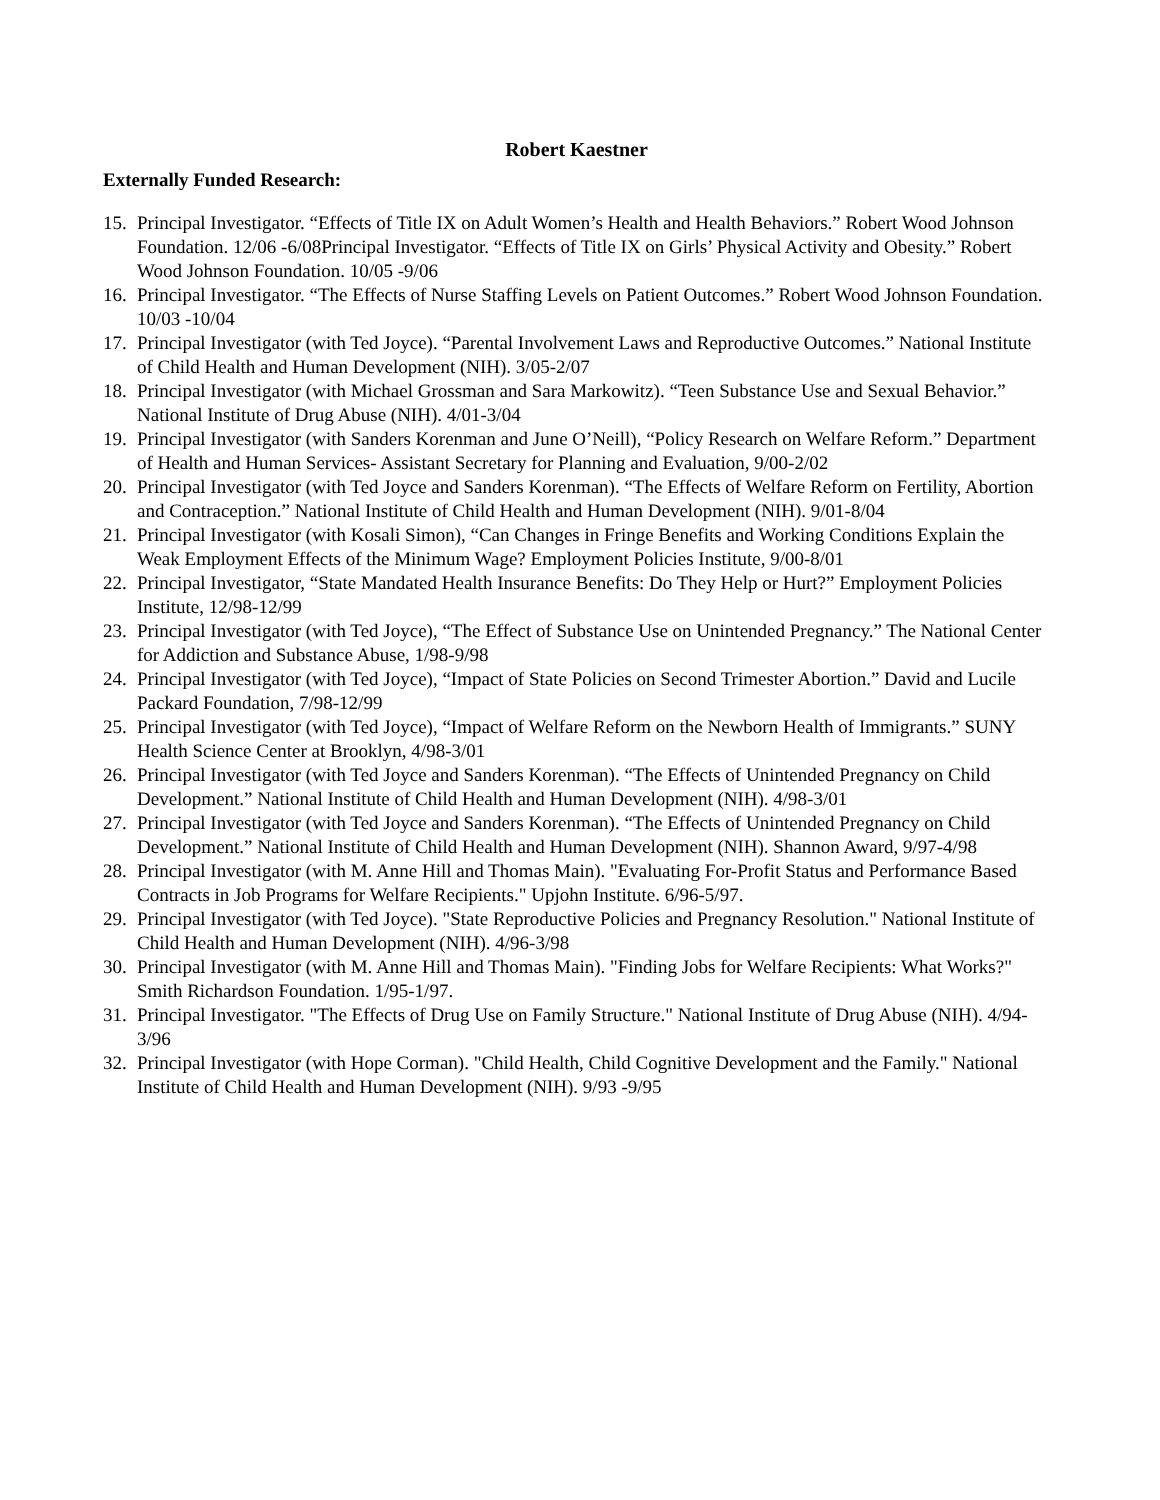Robert Kaestner
Externally Funded Research:
15. Principal Investigator. “Effects of Title IX on Adult Women’s Health and Health Behaviors.” Robert Wood Johnson Foundation. 12/06 -6/08Principal Investigator. “Effects of Title IX on Girls’ Physical Activity and Obesity.” Robert Wood Johnson Foundation. 10/05 -9/06
16. Principal Investigator. “The Effects of Nurse Staffing Levels on Patient Outcomes.” Robert Wood Johnson Foundation. 10/03 -10/04
17. Principal Investigator (with Ted Joyce). “Parental Involvement Laws and Reproductive Outcomes.” National Institute of Child Health and Human Development (NIH). 3/05-2/07
18. Principal Investigator (with Michael Grossman and Sara Markowitz). “Teen Substance Use and Sexual Behavior.” National Institute of Drug Abuse (NIH). 4/01-3/04
19. Principal Investigator (with Sanders Korenman and June O’Neill), “Policy Research on Welfare Reform.” Department of Health and Human Services- Assistant Secretary for Planning and Evaluation, 9/00-2/02
20. Principal Investigator (with Ted Joyce and Sanders Korenman). “The Effects of Welfare Reform on Fertility, Abortion and Contraception.” National Institute of Child Health and Human Development (NIH). 9/01-8/04
21. Principal Investigator (with Kosali Simon), “Can Changes in Fringe Benefits and Working Conditions Explain the Weak Employment Effects of the Minimum Wage? Employment Policies Institute, 9/00-8/01
22. Principal Investigator, “State Mandated Health Insurance Benefits: Do They Help or Hurt?” Employment Policies Institute, 12/98-12/99
23. Principal Investigator (with Ted Joyce), “The Effect of Substance Use on Unintended Pregnancy.” The National Center for Addiction and Substance Abuse, 1/98-9/98
24. Principal Investigator (with Ted Joyce), “Impact of State Policies on Second Trimester Abortion.” David and Lucile Packard Foundation, 7/98-12/99
25. Principal Investigator (with Ted Joyce), “Impact of Welfare Reform on the Newborn Health of Immigrants.” SUNY Health Science Center at Brooklyn, 4/98-3/01
26. Principal Investigator (with Ted Joyce and Sanders Korenman). “The Effects of Unintended Pregnancy on Child Development.” National Institute of Child Health and Human Development (NIH). 4/98-3/01
27. Principal Investigator (with Ted Joyce and Sanders Korenman). “The Effects of Unintended Pregnancy on Child Development.” National Institute of Child Health and Human Development (NIH). Shannon Award, 9/97-4/98
28. Principal Investigator (with M. Anne Hill and Thomas Main). "Evaluating For-Profit Status and Performance Based Contracts in Job Programs for Welfare Recipients." Upjohn Institute. 6/96-5/97.
29. Principal Investigator (with Ted Joyce). "State Reproductive Policies and Pregnancy Resolution." National Institute of Child Health and Human Development (NIH). 4/96-3/98
30. Principal Investigator (with M. Anne Hill and Thomas Main). "Finding Jobs for Welfare Recipients: What Works?" Smith Richardson Foundation. 1/95-1/97.
31. Principal Investigator. "The Effects of Drug Use on Family Structure." National Institute of Drug Abuse (NIH). 4/94-3/96
32. Principal Investigator (with Hope Corman). "Child Health, Child Cognitive Development and the Family." National Institute of Child Health and Human Development (NIH). 9/93 -9/95